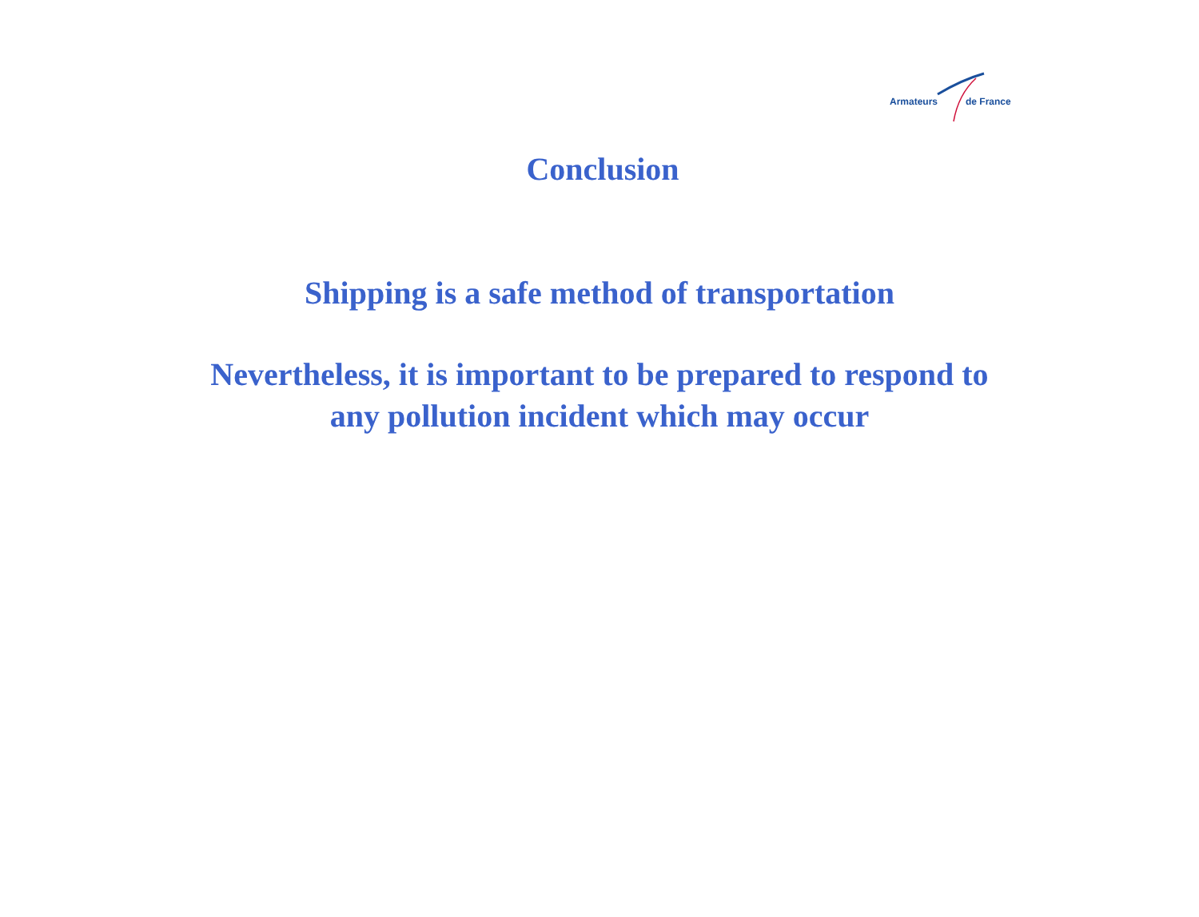Armateurs de France
Conclusion
Shipping is a safe method of transportation
Nevertheless, it is important to be prepared to respond to
any pollution incident which may occur